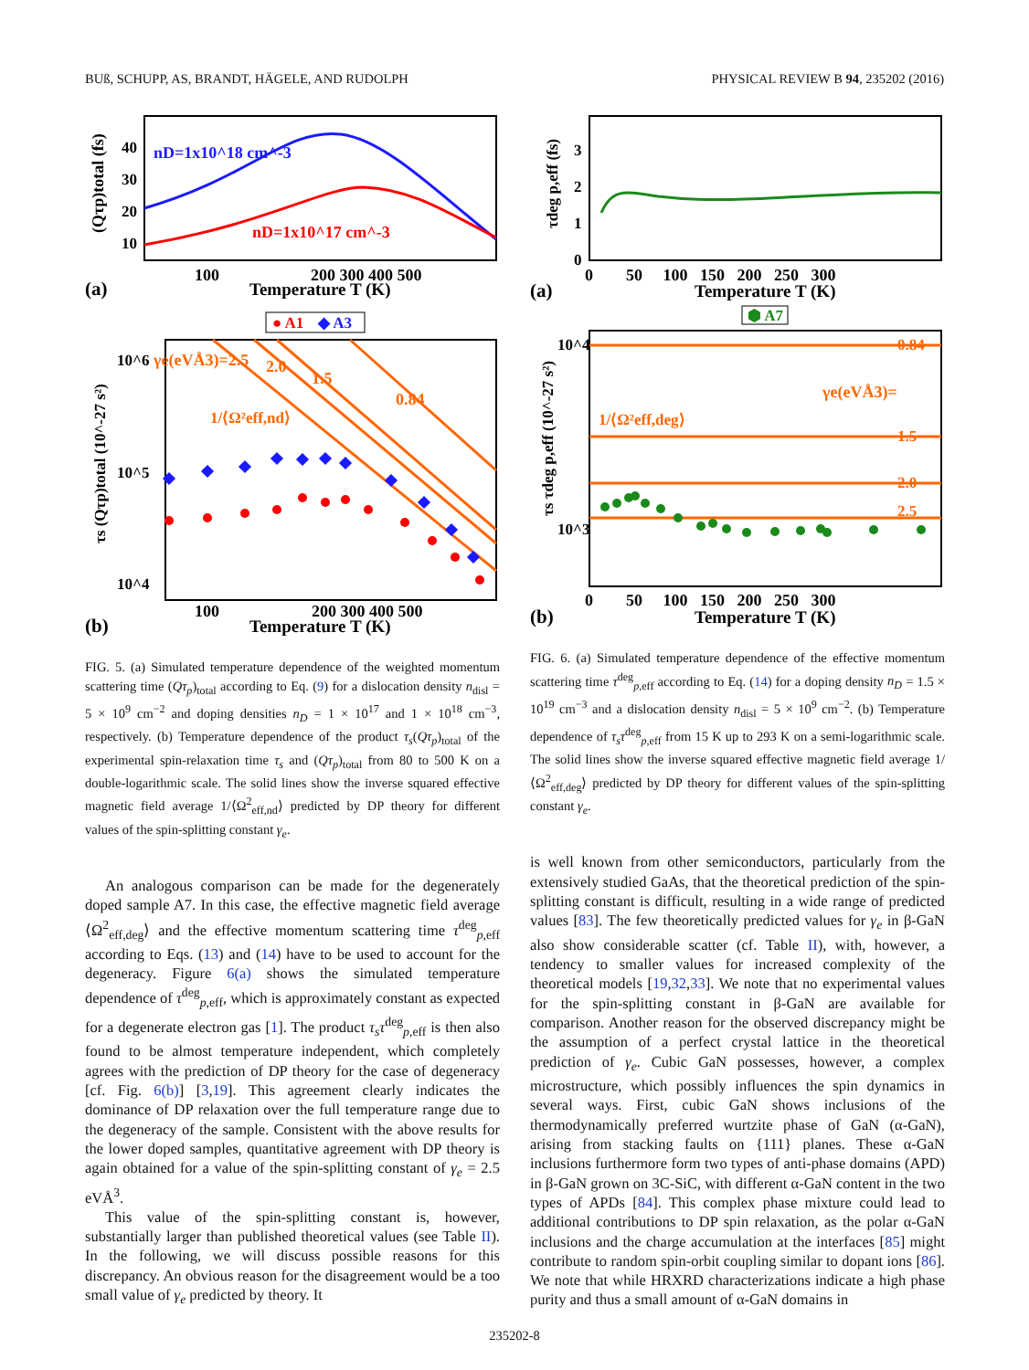BUß, SCHUPP, AS, BRANDT, HÄGELE, AND RUDOLPH PHYSICAL REVIEW B 94, 235202 (2016)
nD=1x10^18 cm^-3
nD=1x10^17 cm^-3
100
200 300 400 500
Temperature T (K)
(a)
40
30
20
10
(Qτp)total (fs)
● A1
◆ A3
γe(eVÅ3)=2.5
2.0
1.5
0.84
1/⟨Ω²eff,nd⟩
10^6
10^5
10^4
τs (Qτp)total (10^-27 s²)
100
200 300 400 500
Temperature T (K)
(b)
FIG. 5. (a) Simulated temperature dependence of the weighted momentum scattering time (Qτ<sub>p</sub>)<sub>total</sub> according to Eq. (9) for a dislocation density n<sub>disl</sub> = 5 × 10<sup>9</sup> cm<sup>−2</sup> and doping densities n<sub>D</sub> = 1 × 10<sup>17</sup> and 1 × 10<sup>18</sup> cm<sup>−3</sup>, respectively. (b) Temperature dependence of the product τ<sub>s</sub>(Qτ<sub>p</sub>)<sub>total</sub> of the experimental spin-relaxation time τ<sub>s</sub> and (Qτ<sub>p</sub>)<sub>total</sub> from 80 to 500 K on a double-logarithmic scale. The solid lines show the inverse squared effective magnetic field average 1/⟨Ω<sup>2</sup><sub>eff,nd</sub>⟩ predicted by DP theory for different values of the spin-splitting constant γ<sub>e</sub>.
An analogous comparison can be made for the degenerately doped sample A7. In this case, the effective magnetic field average ⟨Ω<sup>2</sup><sub>eff,deg</sub>⟩ and the effective momentum scattering time τ<sup>deg</sup><sub>p,eff</sub> according to Eqs. (13) and (14) have to be used to account for the degeneracy. Figure 6(a) shows the simulated temperature dependence of τ<sup>deg</sup><sub>p,eff</sub>, which is approximately constant as expected for a degenerate electron gas [1]. The product τ<sub>s</sub>τ<sup>deg</sup><sub>p,eff</sub> is then also found to be almost temperature independent, which completely agrees with the prediction of DP theory for the case of degeneracy [cf. Fig. 6(b)] [3,19]. This agreement clearly indicates the dominance of DP relaxation over the full temperature range due to the degeneracy of the sample. Consistent with the above results for the lower doped samples, quantitative agreement with DP theory is again obtained for a value of the spin-splitting constant of γ<sub>e</sub> = 2.5 eVÅ<sup>3</sup>.
This value of the spin-splitting constant is, however, substantially larger than published theoretical values (see Table II). In the following, we will discuss possible reasons for this discrepancy. An obvious reason for the disagreement would be a too small value of γ<sub>e</sub> predicted by theory. It
3
2
1
0
τdeg p,eff (fs)
0 50 100 150 200 250 300
Temperature T (K)
(a)
⬢ A7
0.84
γe(eVÅ3)=
1.5
2.0
2.5
1/⟨Ω²eff,deg⟩
10^4
10^3
τs τdeg p,eff (10^-27 s²)
0 50 100 150 200 250 300
Temperature T (K)
(b)
FIG. 6. (a) Simulated temperature dependence of the effective momentum scattering time τ<sup>deg</sup><sub>p,eff</sub> according to Eq. (14) for a doping density n<sub>D</sub> = 1.5 × 10<sup>19</sup> cm<sup>−3</sup> and a dislocation density n<sub>disl</sub> = 5 × 10<sup>9</sup> cm<sup>−2</sup>. (b) Temperature dependence of τ<sub>s</sub>τ<sup>deg</sup><sub>p,eff</sub> from 15 K up to 293 K on a semi-logarithmic scale. The solid lines show the inverse squared effective magnetic field average 1/⟨Ω<sup>2</sup><sub>eff,deg</sub>⟩ predicted by DP theory for different values of the spin-splitting constant γ<sub>e</sub>.
is well known from other semiconductors, particularly from the extensively studied GaAs, that the theoretical prediction of the spin-splitting constant is difficult, resulting in a wide range of predicted values [83]. The few theoretically predicted values for γ<sub>e</sub> in β-GaN also show considerable scatter (cf. Table II), with, however, a tendency to smaller values for increased complexity of the theoretical models [19,32,33]. We note that no experimental values for the spin-splitting constant in β-GaN are available for comparison. Another reason for the observed discrepancy might be the assumption of a perfect crystal lattice in the theoretical prediction of γ<sub>e</sub>. Cubic GaN possesses, however, a complex microstructure, which possibly influences the spin dynamics in several ways. First, cubic GaN shows inclusions of the thermodynamically preferred wurtzite phase of GaN (α-GaN), arising from stacking faults on {111} planes. These α-GaN inclusions furthermore form two types of anti-phase domains (APD) in β-GaN grown on 3C-SiC, with different α-GaN content in the two types of APDs [84]. This complex phase mixture could lead to additional contributions to DP spin relaxation, as the polar α-GaN inclusions and the charge accumulation at the interfaces [85] might contribute to random spin-orbit coupling similar to dopant ions [86]. We note that while HRXRD characterizations indicate a high phase purity and thus a small amount of α-GaN domains in
235202-8